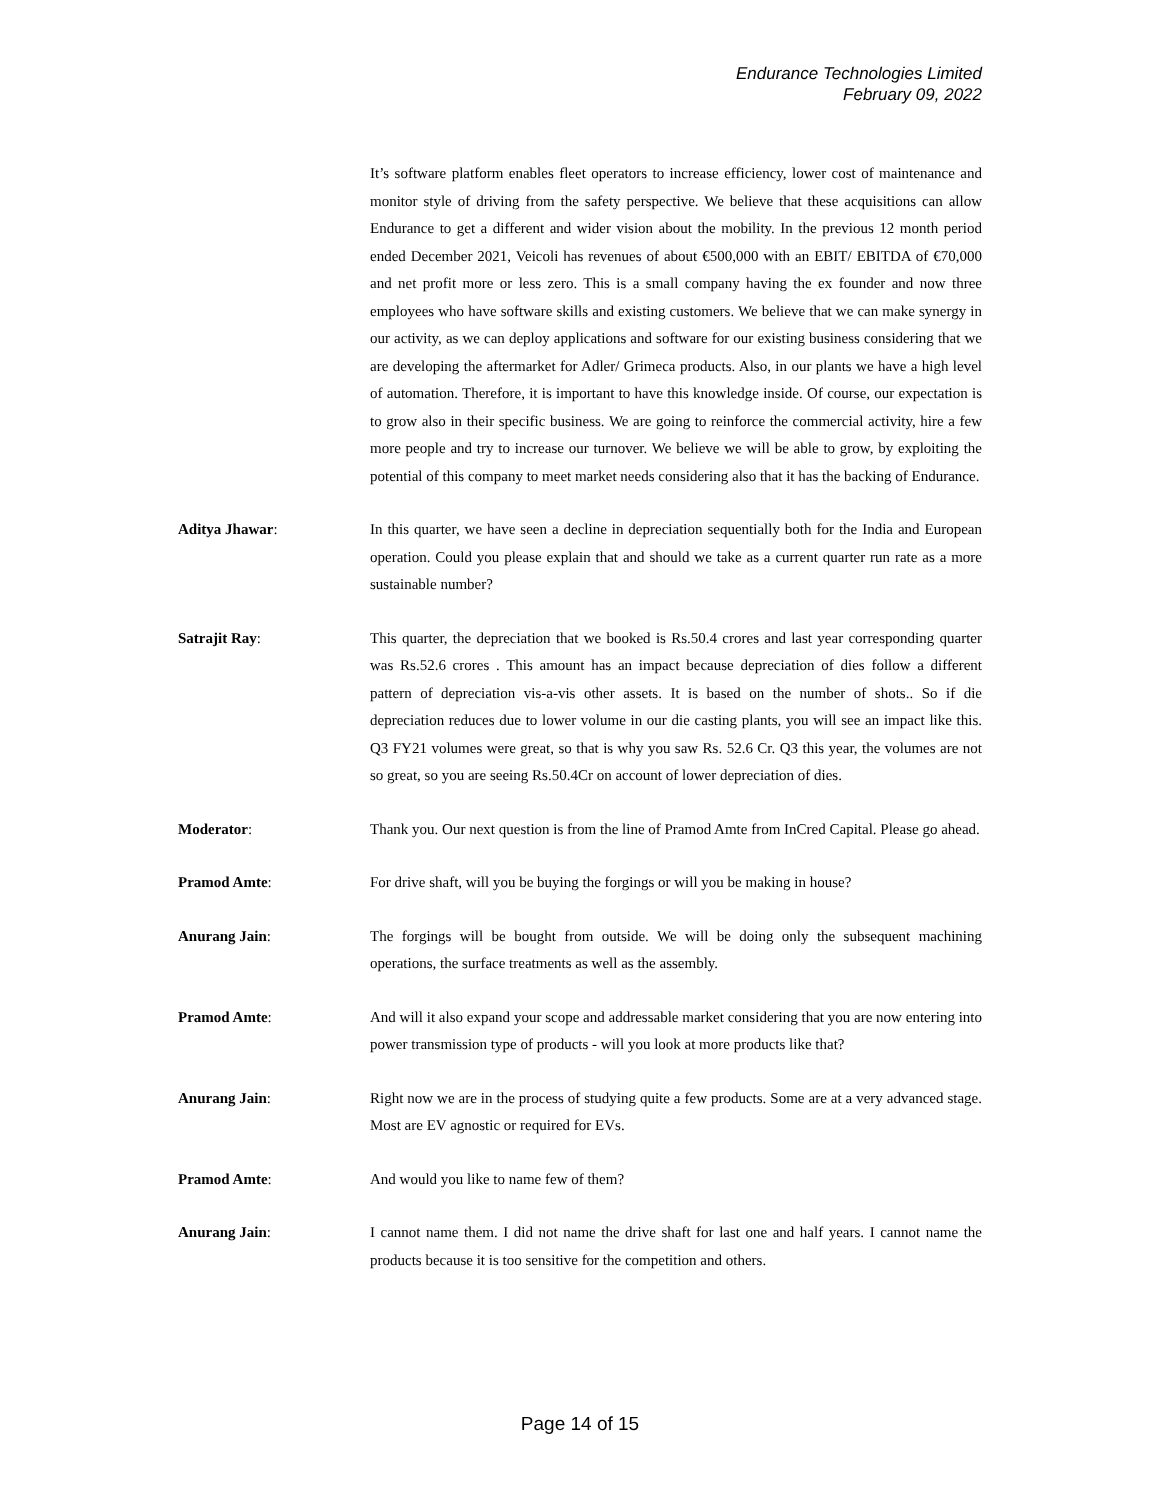Endurance Technologies Limited
February 09, 2022
It’s software platform enables fleet operators to increase efficiency, lower cost of maintenance and monitor style of driving from the safety perspective. We believe that these acquisitions can allow Endurance to get a different and wider vision about the mobility. In the previous 12 month period ended December 2021, Veicoli has revenues of about €500,000 with an EBIT/ EBITDA of €70,000 and net profit more or less zero. This is a small company having the ex founder and now three employees who have software skills and existing customers. We believe that we can make synergy in our activity, as we can deploy applications and software for our existing business considering that we are developing the aftermarket for Adler/ Grimeca products. Also, in our plants we have a high level of automation. Therefore, it is important to have this knowledge inside. Of course, our expectation is to grow also in their specific business. We are going to reinforce the commercial activity, hire a few more people and try to increase our turnover. We believe we will be able to grow, by exploiting the potential of this company to meet market needs considering also that it has the backing of Endurance.
Aditya Jhawar: In this quarter, we have seen a decline in depreciation sequentially both for the India and European operation. Could you please explain that and should we take as a current quarter run rate as a more sustainable number?
Satrajit Ray: This quarter, the depreciation that we booked is Rs.50.4 crores and last year corresponding quarter was Rs.52.6 crores . This amount has an impact because depreciation of dies follow a different pattern of depreciation vis-a-vis other assets. It is based on the number of shots.. So if die depreciation reduces due to lower volume in our die casting plants, you will see an impact like this. Q3 FY21 volumes were great, so that is why you saw Rs. 52.6 Cr. Q3 this year, the volumes are not so great, so you are seeing Rs.50.4Cr on account of lower depreciation of dies.
Moderator: Thank you. Our next question is from the line of Pramod Amte from InCred Capital. Please go ahead.
Pramod Amte: For drive shaft, will you be buying the forgings or will you be making in house?
Anurang Jain: The forgings will be bought from outside. We will be doing only the subsequent machining operations, the surface treatments as well as the assembly.
Pramod Amte: And will it also expand your scope and addressable market considering that you are now entering into power transmission type of products - will you look at more products like that?
Anurang Jain: Right now we are in the process of studying quite a few products. Some are at a very advanced stage. Most are EV agnostic or required for EVs.
Pramod Amte: And would you like to name few of them?
Anurang Jain: I cannot name them. I did not name the drive shaft for last one and half years. I cannot name the products because it is too sensitive for the competition and others.
Page 14 of 15